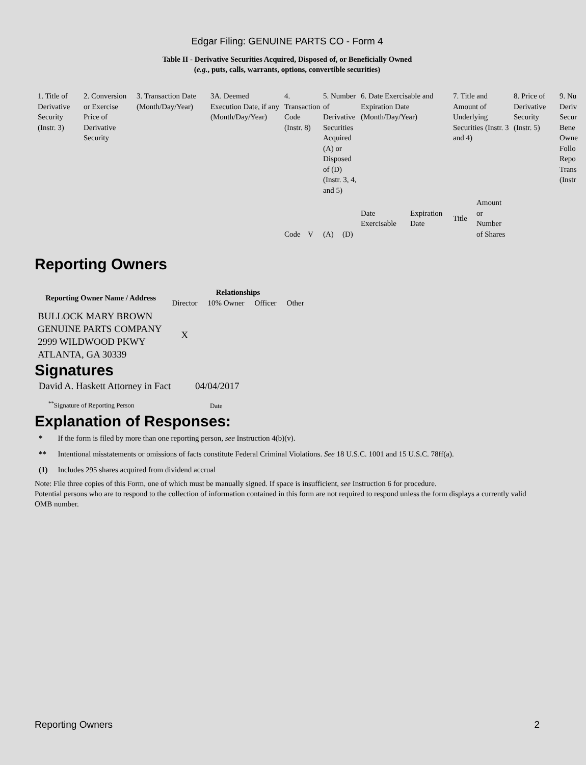Edgar Filing: GENUINE PARTS CO - Form 4
Table II - Derivative Securities Acquired, Disposed of, or Beneficially Owned
(e.g., puts, calls, warrants, options, convertible securities)
| 1. Title of Derivative Security (Instr. 3) | 2. Conversion or Exercise Price of Derivative Security | 3. Transaction Date (Month/Day/Year) | 3A. Deemed Execution Date, if any (Month/Day/Year) | 4. Transaction Code (Instr. 8) | | 5. Number of Derivative Securities Acquired (A) or Disposed of (D) (Instr. 3, 4, and 5) | | 6. Date Exercisable and Expiration Date (Month/Day/Year) | | 7. Title and Amount of Underlying Securities (Instr. 3 and 4) | | 8. Price of Derivative Security (Instr. 5) | 9. Nu Deriv Secur Bene Owne Follo Repo Trans (Instr |
| | | | | Code | V | (A) | (D) | Date Exercisable | Expiration Date | Title | Amount or Number of Shares | | |
Reporting Owners
| Reporting Owner Name / Address | Relationships | | | |
| --- | --- | --- | --- | --- |
| | Director | 10% Owner | Officer | Other |
| BULLOCK MARY BROWN GENUINE PARTS COMPANY 2999 WILDWOOD PKWY ATLANTA, GA 30339 | X | | | |
Signatures
| David A. Haskett Attorney in Fact | 04/04/2017 |
| <sup>**</sup> Signature of Reporting Person | Date |
Explanation of Responses:
| * | If the form is filed by more than one reporting person, see Instruction 4(b)(v). |
| ** | Intentional misstatements or omissions of facts constitute Federal Criminal Violations. See 18 U.S.C. 1001 and 15 U.S.C. 78ff(a). |
| (1) | Includes 295 shares acquired from dividend accrual |
Note: File three copies of this Form, one of which must be manually signed. If space is insufficient, see Instruction 6 for procedure.
Potential persons who are to respond to the collection of information contained in this form are not required to respond unless the form displays a currently valid OMB number.
Reporting Owners 2